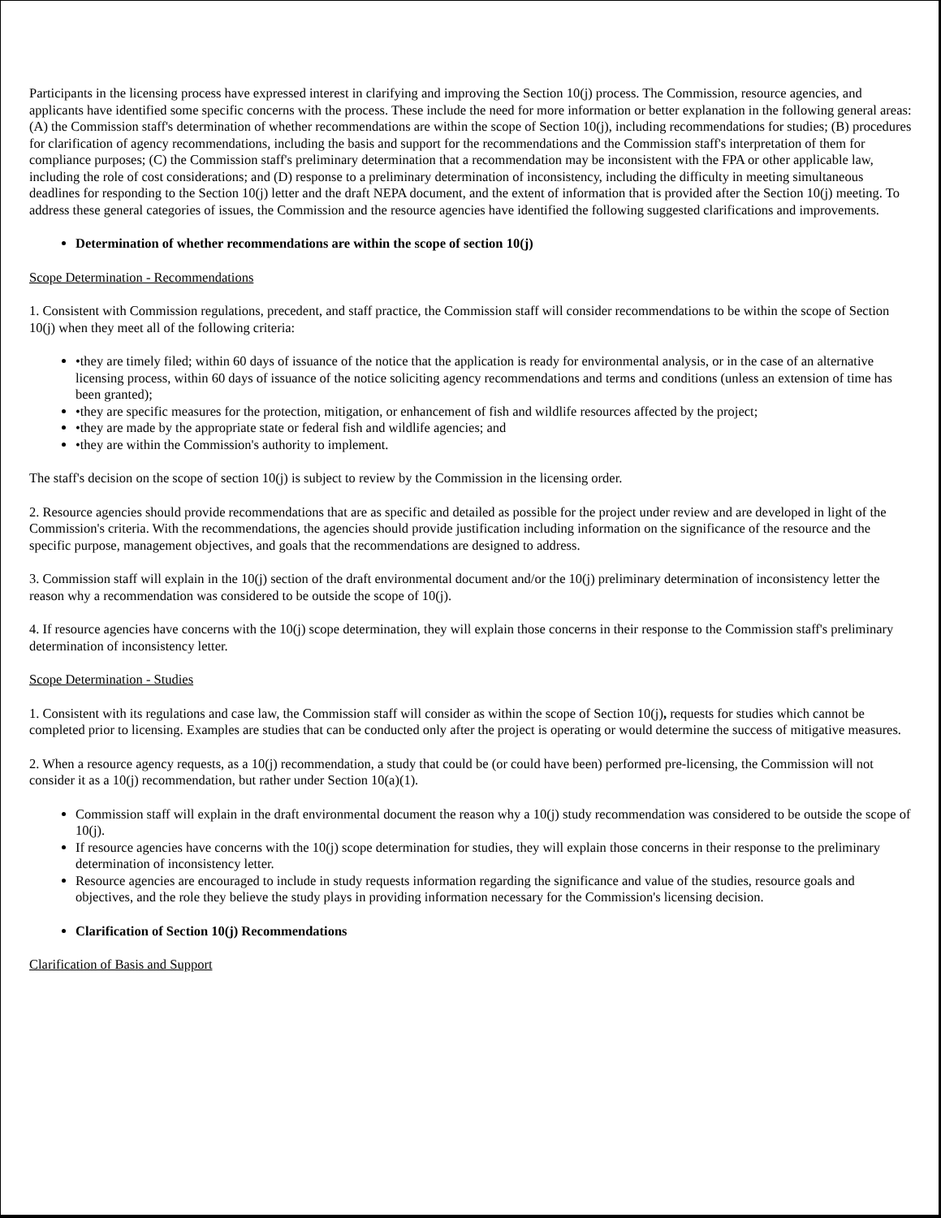Participants in the licensing process have expressed interest in clarifying and improving the Section 10(j) process. The Commission, resource agencies, and applicants have identified some specific concerns with the process. These include the need for more information or better explanation in the following general areas: (A) the Commission staff's determination of whether recommendations are within the scope of Section 10(j), including recommendations for studies; (B) procedures for clarification of agency recommendations, including the basis and support for the recommendations and the Commission staff's interpretation of them for compliance purposes; (C) the Commission staff's preliminary determination that a recommendation may be inconsistent with the FPA or other applicable law, including the role of cost considerations; and (D) response to a preliminary determination of inconsistency, including the difficulty in meeting simultaneous deadlines for responding to the Section 10(j) letter and the draft NEPA document, and the extent of information that is provided after the Section 10(j) meeting. To address these general categories of issues, the Commission and the resource agencies have identified the following suggested clarifications and improvements.
Determination of whether recommendations are within the scope of section 10(j)
Scope Determination - Recommendations
1. Consistent with Commission regulations, precedent, and staff practice, the Commission staff will consider recommendations to be within the scope of Section 10(j) when they meet all of the following criteria:
•they are timely filed; within 60 days of issuance of the notice that the application is ready for environmental analysis, or in the case of an alternative licensing process, within 60 days of issuance of the notice soliciting agency recommendations and terms and conditions (unless an extension of time has been granted);
•they are specific measures for the protection, mitigation, or enhancement of fish and wildlife resources affected by the project;
•they are made by the appropriate state or federal fish and wildlife agencies; and
•they are within the Commission's authority to implement.
The staff's decision on the scope of section 10(j) is subject to review by the Commission in the licensing order.
2. Resource agencies should provide recommendations that are as specific and detailed as possible for the project under review and are developed in light of the Commission's criteria. With the recommendations, the agencies should provide justification including information on the significance of the resource and the specific purpose, management objectives, and goals that the recommendations are designed to address.
3. Commission staff will explain in the 10(j) section of the draft environmental document and/or the 10(j) preliminary determination of inconsistency letter the reason why a recommendation was considered to be outside the scope of 10(j).
4. If resource agencies have concerns with the 10(j) scope determination, they will explain those concerns in their response to the Commission staff's preliminary determination of inconsistency letter.
Scope Determination - Studies
1. Consistent with its regulations and case law, the Commission staff will consider as within the scope of Section 10(j), requests for studies which cannot be completed prior to licensing. Examples are studies that can be conducted only after the project is operating or would determine the success of mitigative measures.
2. When a resource agency requests, as a 10(j) recommendation, a study that could be (or could have been) performed pre-licensing, the Commission will not consider it as a 10(j) recommendation, but rather under Section 10(a)(1).
Commission staff will explain in the draft environmental document the reason why a 10(j) study recommendation was considered to be outside the scope of 10(j).
If resource agencies have concerns with the 10(j) scope determination for studies, they will explain those concerns in their response to the preliminary determination of inconsistency letter.
Resource agencies are encouraged to include in study requests information regarding the significance and value of the studies, resource goals and objectives, and the role they believe the study plays in providing information necessary for the Commission's licensing decision.
Clarification of Section 10(j) Recommendations
Clarification of Basis and Support